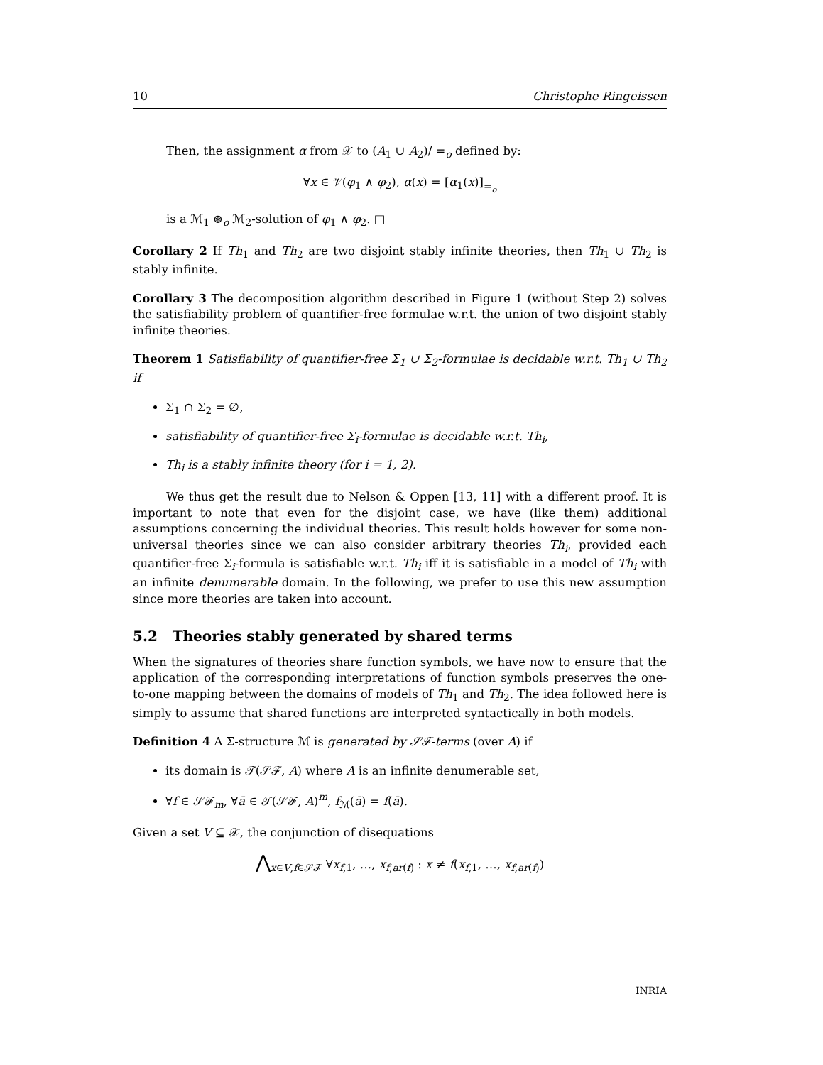10 Christophe Ringeissen
Then, the assignment α from 𝒳 to (A<sub>1</sub> ∪ A<sub>2</sub>)/ =<sub>o</sub> defined by:
∀x ∈ 𝒱(φ<sub>1</sub> ∧ φ<sub>2</sub>), α(x) = [α<sub>1</sub>(x)]<sub>=<sub>o</sub></sub>
is a ℳ<sub>1</sub> ⊛<sub>o</sub> ℳ<sub>2</sub>-solution of φ<sub>1</sub> ∧ φ<sub>2</sub>. □
Corollary 2 If Th<sub>1</sub> and Th<sub>2</sub> are two disjoint stably infinite theories, then Th<sub>1</sub> ∪ Th<sub>2</sub> is stably infinite.
Corollary 3 The decomposition algorithm described in Figure 1 (without Step 2) solves the satisfiability problem of quantifier-free formulae w.r.t. the union of two disjoint stably infinite theories.
Theorem 1 Satisfiability of quantifier-free Σ<sub>1</sub> ∪ Σ<sub>2</sub>-formulae is decidable w.r.t. Th<sub>1</sub> ∪ Th<sub>2</sub> if
Σ<sub>1</sub> ∩ Σ<sub>2</sub> = ∅,
satisfiability of quantifier-free Σ<sub>i</sub>-formulae is decidable w.r.t. Th<sub>i</sub>,
Th<sub>i</sub> is a stably infinite theory (for i = 1, 2).
We thus get the result due to Nelson & Oppen [13, 11] with a different proof. It is important to note that even for the disjoint case, we have (like them) additional assumptions concerning the individual theories. This result holds however for some non-universal theories since we can also consider arbitrary theories Th<sub>i</sub>, provided each quantifier-free Σ<sub>i</sub>-formula is satisfiable w.r.t. Th<sub>i</sub> iff it is satisfiable in a model of Th<sub>i</sub> with an infinite denumerable domain. In the following, we prefer to use this new assumption since more theories are taken into account.
5.2 Theories stably generated by shared terms
When the signatures of theories share function symbols, we have now to ensure that the application of the corresponding interpretations of function symbols preserves the one-to-one mapping between the domains of models of Th<sub>1</sub> and Th<sub>2</sub>. The idea followed here is simply to assume that shared functions are interpreted syntactically in both models.
Definition 4 A Σ-structure ℳ is generated by 𝒮ℱ-terms (over A) if
its domain is 𝒯(𝒮ℱ, A) where A is an infinite denumerable set,
∀f ∈ 𝒮ℱ<sub>m</sub>, ∀ā ∈ 𝒯(𝒮ℱ, A)<sup>m</sup>, f<sub>ℳ</sub>(ā) = f(ā).
Given a set V ⊆ 𝒳, the conjunction of disequations
⋀<sub>x∈V,f∈𝒮ℱ</sub> ∀x<sub>f,1</sub>, …, x<sub>f,ar(f)</sub> : x ≠ f(x<sub>f,1</sub>, …, x<sub>f,ar(f)</sub>)
INRIA